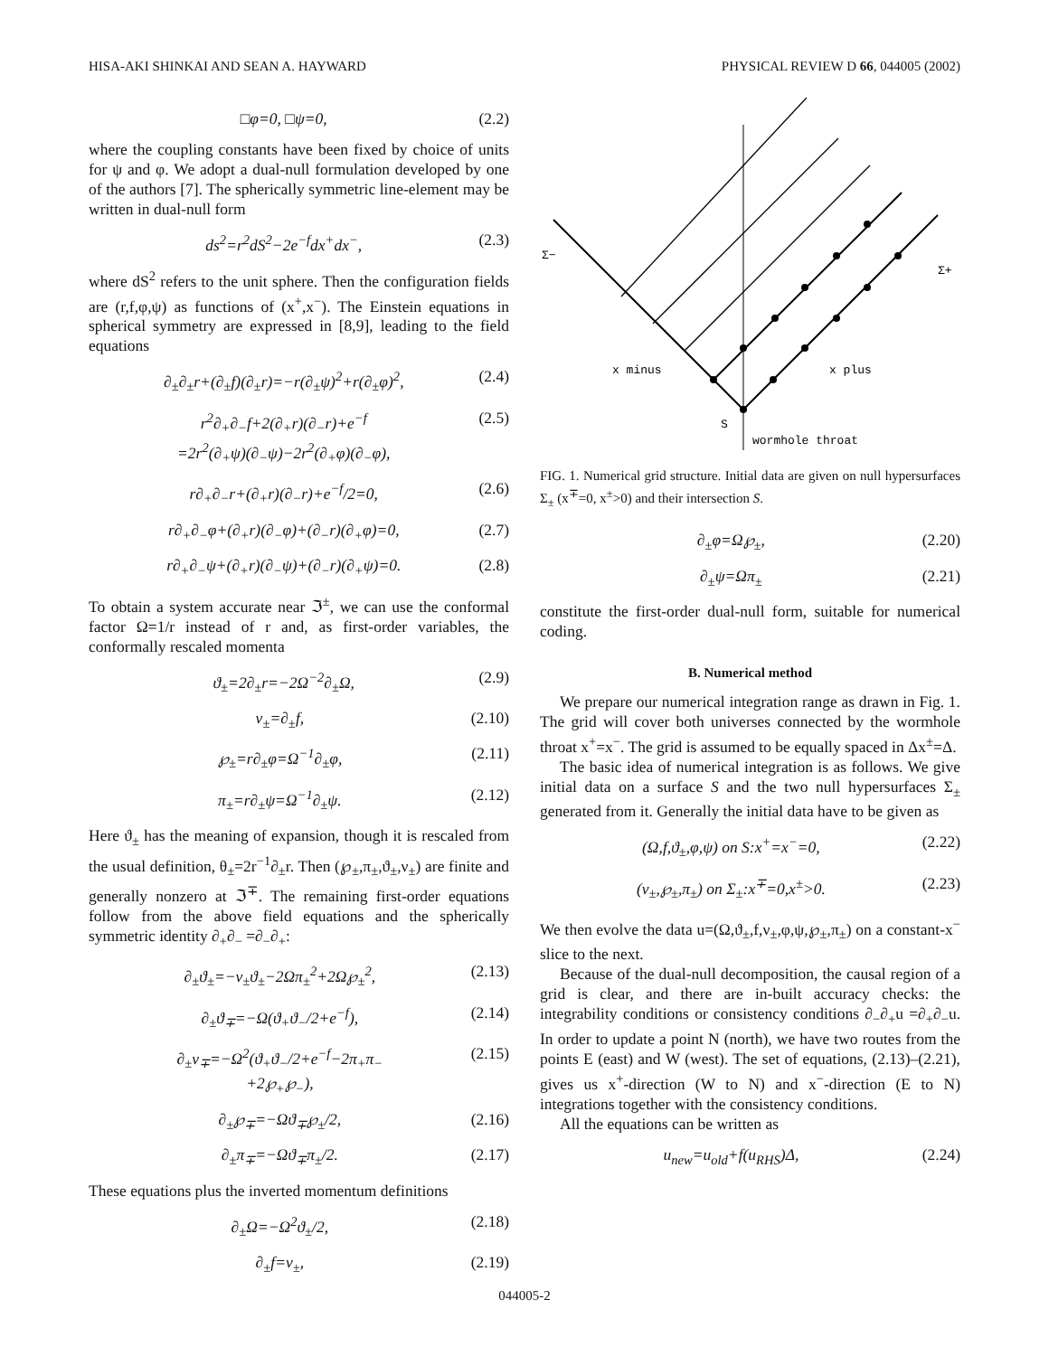HISA-AKI SHINKAI AND SEAN A. HAYWARD PHYSICAL REVIEW D 66, 044005 (2002)
□φ=0, □ψ=0, (2.2)
where the coupling constants have been fixed by choice of units for ψ and φ. We adopt a dual-null formulation developed by one of the authors [7]. The spherically symmetric line-element may be written in dual-null form
ds<sup>2</sup>=r<sup>2</sup>dS<sup>2</sup>−2e<sup>−f</sup>dx<sup>+</sup>dx<sup>−</sup>, (2.3)
where dS<sup>2</sup> refers to the unit sphere. Then the configuration fields are (r,f,φ,ψ) as functions of (x<sup>+</sup>,x<sup>−</sup>). The Einstein equations in spherical symmetry are expressed in [8,9], leading to the field equations
∂<sub>±</sub>∂<sub>±</sub>r+(∂<sub>±</sub>f)(∂<sub>±</sub>r)=−r(∂<sub>±</sub>ψ)<sup>2</sup>+r(∂<sub>±</sub>φ)<sup>2</sup>, (2.4)
r<sup>2</sup>∂<sub>+</sub>∂<sub>−</sub>f+2(∂<sub>+</sub>r)(∂<sub>−</sub>r)+e<sup>−f</sup>
=2r<sup>2</sup>(∂<sub>+</sub>ψ)(∂<sub>−</sub>ψ)−2r<sup>2</sup>(∂<sub>+</sub>φ)(∂<sub>−</sub>φ), (2.5)
r∂<sub>+</sub>∂<sub>−</sub>r+(∂<sub>+</sub>r)(∂<sub>−</sub>r)+e<sup>−f</sup>/2=0, (2.6)
r∂<sub>+</sub>∂<sub>−</sub>φ+(∂<sub>+</sub>r)(∂<sub>−</sub>φ)+(∂<sub>−</sub>r)(∂<sub>+</sub>φ)=0, (2.7)
r∂<sub>+</sub>∂<sub>−</sub>ψ+(∂<sub>+</sub>r)(∂<sub>−</sub>ψ)+(∂<sub>−</sub>r)(∂<sub>+</sub>ψ)=0. (2.8)
To obtain a system accurate near ℑ<sup>±</sup>, we can use the conformal factor Ω=1/r instead of r and, as first-order variables, the conformally rescaled momenta
ϑ<sub>±</sub>=2∂<sub>±</sub>r=−2Ω<sup>−2</sup>∂<sub>±</sub>Ω, (2.9)
ν<sub>±</sub>=∂<sub>±</sub>f, (2.10)
℘<sub>±</sub>=r∂<sub>±</sub>φ=Ω<sup>−1</sup>∂<sub>±</sub>φ, (2.11)
π<sub>±</sub>=r∂<sub>±</sub>ψ=Ω<sup>−1</sup>∂<sub>±</sub>ψ. (2.12)
Here ϑ<sub>±</sub> has the meaning of expansion, though it is rescaled from the usual definition, θ<sub>±</sub>=2r<sup>−1</sup>∂<sub>±</sub>r. Then (℘<sub>±</sub>,π<sub>±</sub>,ϑ<sub>±</sub>,ν<sub>±</sub>) are finite and generally nonzero at ℑ<sup>∓</sup>. The remaining first-order equations follow from the above field equations and the spherically symmetric identity ∂<sub>+</sub>∂<sub>−</sub> =∂<sub>−</sub>∂<sub>+</sub>:
∂<sub>±</sub>ϑ<sub>±</sub>=−ν<sub>±</sub>ϑ<sub>±</sub>−2Ωπ<sub>±</sub><sup>2</sup>+2Ω℘<sub>±</sub><sup>2</sup>, (2.13)
∂<sub>±</sub>ϑ<sub>∓</sub>=−Ω(ϑ<sub>+</sub>ϑ<sub>−</sub>/2+e<sup>−f</sup>), (2.14)
∂<sub>±</sub>ν<sub>∓</sub>=−Ω<sup>2</sup>(ϑ<sub>+</sub>ϑ<sub>−</sub>/2+e<sup>−f</sup>−2π<sub>+</sub>π<sub>−</sub>
+2℘<sub>+</sub>℘<sub>−</sub>), (2.15)
∂<sub>±</sub>℘<sub>∓</sub>=−Ωϑ<sub>∓</sub>℘<sub>±</sub>/2, (2.16)
∂<sub>±</sub>π<sub>∓</sub>=−Ωϑ<sub>∓</sub>π<sub>±</sub>/2. (2.17)
These equations plus the inverted momentum definitions
∂<sub>±</sub>Ω=−Ω<sup>2</sup>ϑ<sub>±</sub>/2, (2.18)
∂<sub>±</sub>f=ν<sub>±</sub>, (2.19)
Σ−
Σ+
x minus
x plus
S
wormhole throat
FIG. 1. Numerical grid structure. Initial data are given on null hypersurfaces Σ<sub>±</sub> (x<sup>∓</sup>=0, x<sup>±</sup>>0) and their intersection S.
∂<sub>±</sub>φ=Ω℘<sub>±</sub>, (2.20)
∂<sub>±</sub>ψ=Ωπ<sub>±</sub> (2.21)
constitute the first-order dual-null form, suitable for numerical coding.
B. Numerical method
We prepare our numerical integration range as drawn in Fig. 1. The grid will cover both universes connected by the wormhole throat x<sup>+</sup>=x<sup>−</sup>. The grid is assumed to be equally spaced in Δx<sup>±</sup>=Δ.
The basic idea of numerical integration is as follows. We give initial data on a surface S and the two null hypersurfaces Σ<sub>±</sub> generated from it. Generally the initial data have to be given as
(Ω,f,ϑ<sub>±</sub>,φ,ψ) on S:x<sup>+</sup>=x<sup>−</sup>=0, (2.22)
(ν<sub>±</sub>,℘<sub>±</sub>,π<sub>±</sub>) on Σ<sub>±</sub>:x<sup>∓</sup>=0,x<sup>±</sup>>0. (2.23)
We then evolve the data u=(Ω,ϑ<sub>±</sub>,f,ν<sub>±</sub>,φ,ψ,℘<sub>±</sub>,π<sub>±</sub>) on a constant-x<sup>−</sup> slice to the next.
Because of the dual-null decomposition, the causal region of a grid is clear, and there are in-built accuracy checks: the integrability conditions or consistency conditions ∂<sub>−</sub>∂<sub>+</sub>u =∂<sub>+</sub>∂<sub>−</sub>u. In order to update a point N (north), we have two routes from the points E (east) and W (west). The set of equations, (2.13)–(2.21), gives us x<sup>+</sup>-direction (W to N) and x<sup>−</sup>-direction (E to N) integrations together with the consistency conditions.
All the equations can be written as
u<sub>new</sub>=u<sub>old</sub>+f(u<sub>RHS</sub>)Δ, (2.24)
044005-2